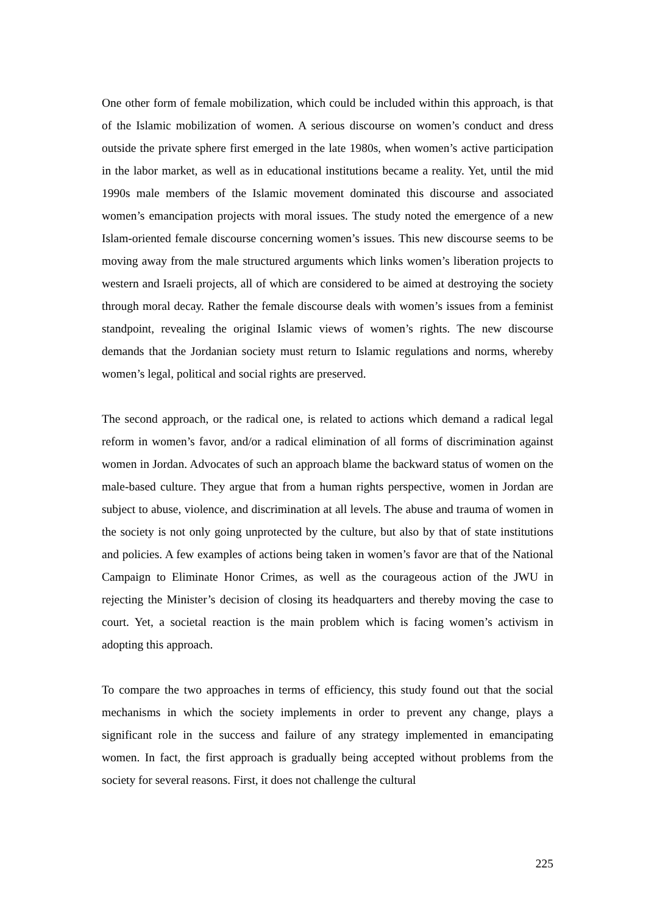One other form of female mobilization, which could be included within this approach, is that of the Islamic mobilization of women. A serious discourse on women’s conduct and dress outside the private sphere first emerged in the late 1980s, when women’s active participation in the labor market, as well as in educational institutions became a reality. Yet, until the mid 1990s male members of the Islamic movement dominated this discourse and associated women’s emancipation projects with moral issues. The study noted the emergence of a new Islam-oriented female discourse concerning women’s issues. This new discourse seems to be moving away from the male structured arguments which links women’s liberation projects to western and Israeli projects, all of which are considered to be aimed at destroying the society through moral decay. Rather the female discourse deals with women’s issues from a feminist standpoint, revealing the original Islamic views of women’s rights. The new discourse demands that the Jordanian society must return to Islamic regulations and norms, whereby women’s legal, political and social rights are preserved.
The second approach, or the radical one, is related to actions which demand a radical legal reform in women’s favor, and/or a radical elimination of all forms of discrimination against women in Jordan. Advocates of such an approach blame the backward status of women on the male-based culture. They argue that from a human rights perspective, women in Jordan are subject to abuse, violence, and discrimination at all levels. The abuse and trauma of women in the society is not only going unprotected by the culture, but also by that of state institutions and policies. A few examples of actions being taken in women’s favor are that of the National Campaign to Eliminate Honor Crimes, as well as the courageous action of the JWU in rejecting the Minister’s decision of closing its headquarters and thereby moving the case to court. Yet, a societal reaction is the main problem which is facing women’s activism in adopting this approach.
To compare the two approaches in terms of efficiency, this study found out that the social mechanisms in which the society implements in order to prevent any change, plays a significant role in the success and failure of any strategy implemented in emancipating women. In fact, the first approach is gradually being accepted without problems from the society for several reasons. First, it does not challenge the cultural
225